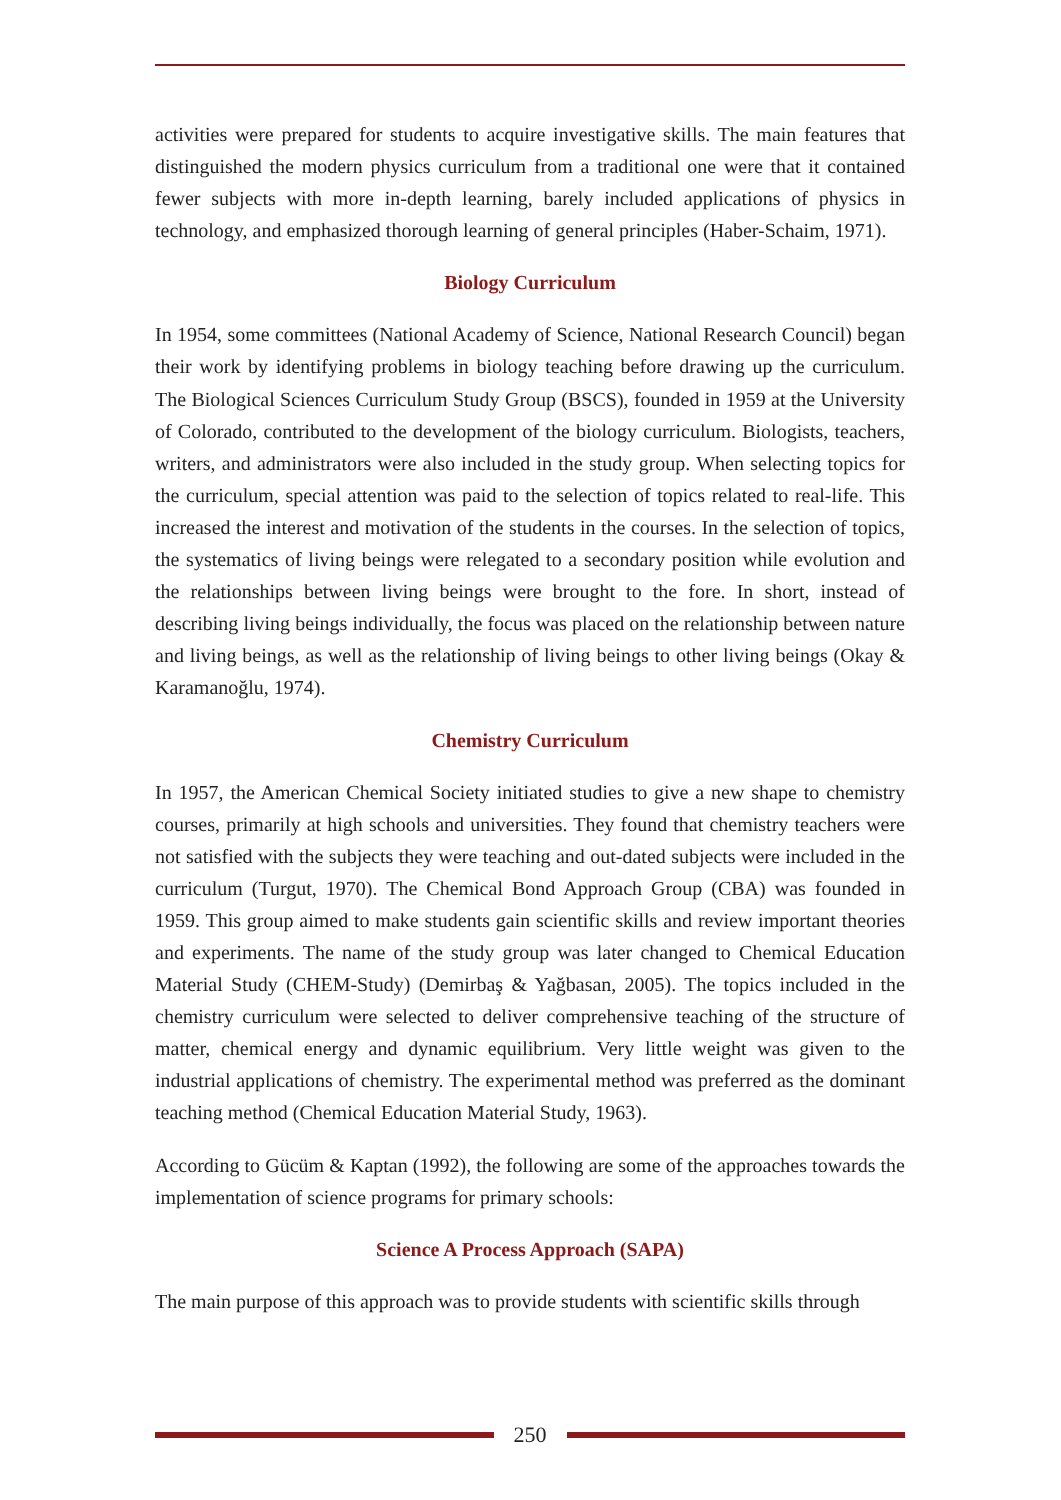activities were prepared for students to acquire investigative skills. The main features that distinguished the modern physics curriculum from a traditional one were that it contained fewer subjects with more in-depth learning, barely included applications of physics in technology, and emphasized thorough learning of general principles (Haber-Schaim, 1971).
Biology Curriculum
In 1954, some committees (National Academy of Science, National Research Council) began their work by identifying problems in biology teaching before drawing up the curriculum. The Biological Sciences Curriculum Study Group (BSCS), founded in 1959 at the University of Colorado, contributed to the development of the biology curriculum. Biologists, teachers, writers, and administrators were also included in the study group. When selecting topics for the curriculum, special attention was paid to the selection of topics related to real-life. This increased the interest and motivation of the students in the courses. In the selection of topics, the systematics of living beings were relegated to a secondary position while evolution and the relationships between living beings were brought to the fore. In short, instead of describing living beings individually, the focus was placed on the relationship between nature and living beings, as well as the relationship of living beings to other living beings (Okay & Karamanoğlu, 1974).
Chemistry Curriculum
In 1957, the American Chemical Society initiated studies to give a new shape to chemistry courses, primarily at high schools and universities. They found that chemistry teachers were not satisfied with the subjects they were teaching and out-dated subjects were included in the curriculum (Turgut, 1970). The Chemical Bond Approach Group (CBA) was founded in 1959. This group aimed to make students gain scientific skills and review important theories and experiments. The name of the study group was later changed to Chemical Education Material Study (CHEM-Study) (Demirbaş & Yağbasan, 2005). The topics included in the chemistry curriculum were selected to deliver comprehensive teaching of the structure of matter, chemical energy and dynamic equilibrium. Very little weight was given to the industrial applications of chemistry. The experimental method was preferred as the dominant teaching method (Chemical Education Material Study, 1963).
According to Gücüm & Kaptan (1992), the following are some of the approaches towards the implementation of science programs for primary schools:
Science A Process Approach (SAPA)
The main purpose of this approach was to provide students with scientific skills through
250